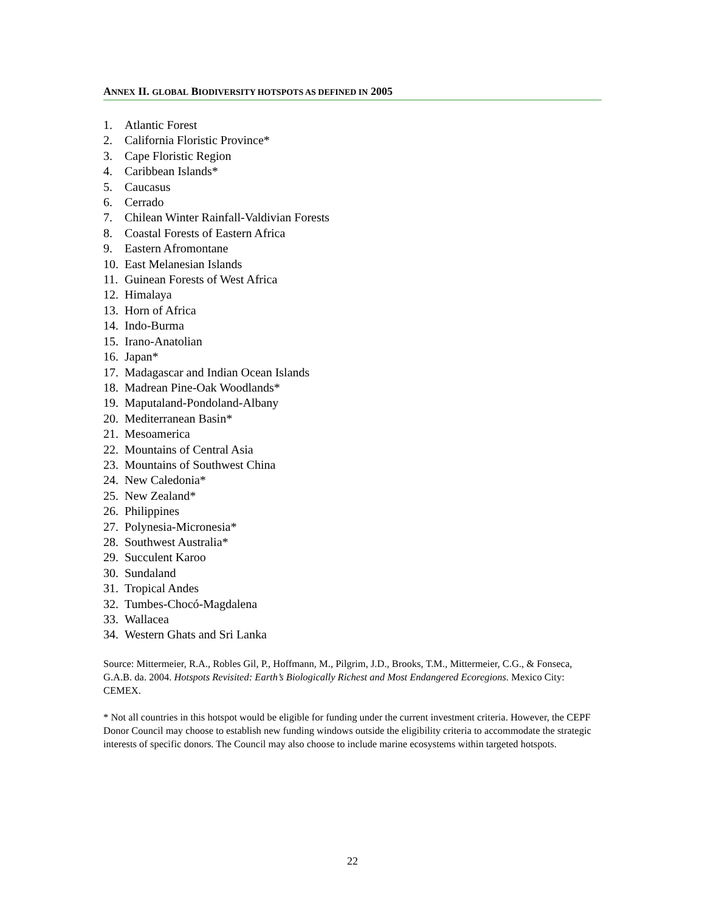ANNEX II. GLOBAL BIODIVERSITY HOTSPOTS AS DEFINED IN 2005
1. Atlantic Forest
2. California Floristic Province*
3. Cape Floristic Region
4. Caribbean Islands*
5. Caucasus
6. Cerrado
7. Chilean Winter Rainfall-Valdivian Forests
8. Coastal Forests of Eastern Africa
9. Eastern Afromontane
10. East Melanesian Islands
11. Guinean Forests of West Africa
12. Himalaya
13. Horn of Africa
14. Indo-Burma
15. Irano-Anatolian
16. Japan*
17. Madagascar and Indian Ocean Islands
18. Madrean Pine-Oak Woodlands*
19. Maputaland-Pondoland-Albany
20. Mediterranean Basin*
21. Mesoamerica
22. Mountains of Central Asia
23. Mountains of Southwest China
24. New Caledonia*
25. New Zealand*
26. Philippines
27. Polynesia-Micronesia*
28. Southwest Australia*
29. Succulent Karoo
30. Sundaland
31. Tropical Andes
32. Tumbes-Chocó-Magdalena
33. Wallacea
34. Western Ghats and Sri Lanka
Source: Mittermeier, R.A., Robles Gil, P., Hoffmann, M., Pilgrim, J.D., Brooks, T.M., Mittermeier, C.G., & Fonseca, G.A.B. da. 2004. Hotspots Revisited: Earth’s Biologically Richest and Most Endangered Ecoregions. Mexico City: CEMEX.
* Not all countries in this hotspot would be eligible for funding under the current investment criteria. However, the CEPF Donor Council may choose to establish new funding windows outside the eligibility criteria to accommodate the strategic interests of specific donors. The Council may also choose to include marine ecosystems within targeted hotspots.
22